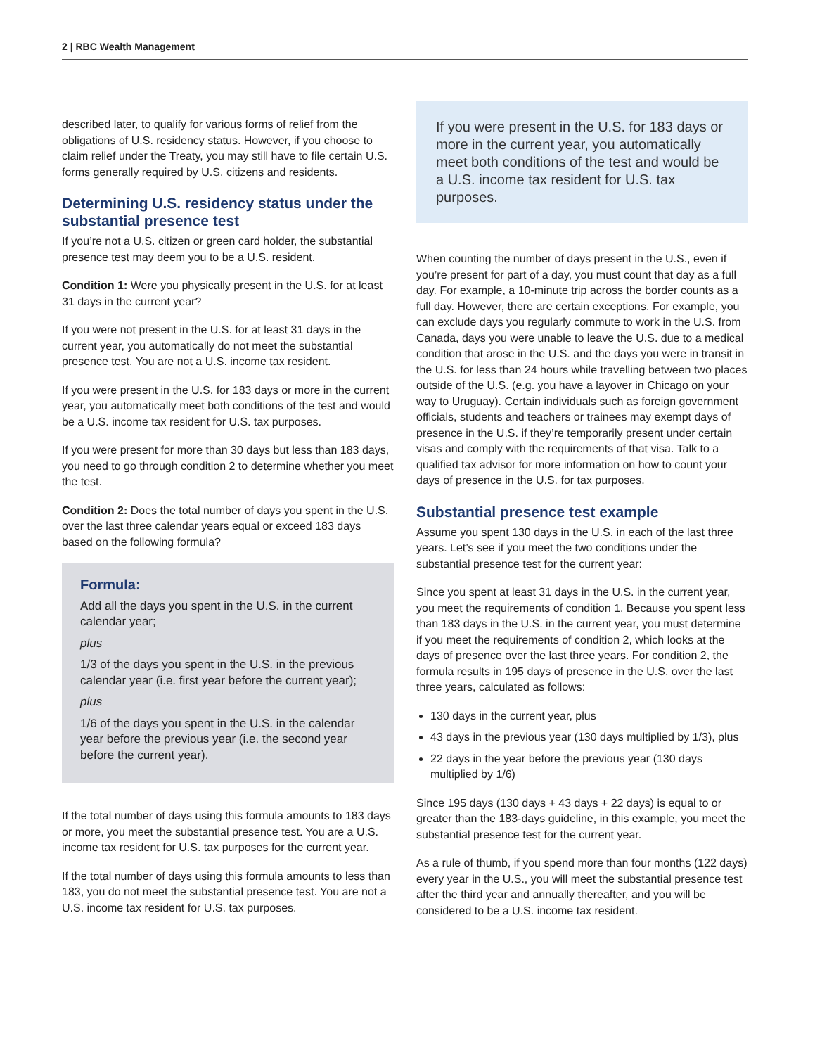2 | RBC Wealth Management
described later, to qualify for various forms of relief from the obligations of U.S. residency status. However, if you choose to claim relief under the Treaty, you may still have to file certain U.S. forms generally required by U.S. citizens and residents.
Determining U.S. residency status under the substantial presence test
If you’re not a U.S. citizen or green card holder, the substantial presence test may deem you to be a U.S. resident.
Condition 1: Were you physically present in the U.S. for at least 31 days in the current year?
If you were not present in the U.S. for at least 31 days in the current year, you automatically do not meet the substantial presence test. You are not a U.S. income tax resident.
If you were present in the U.S. for 183 days or more in the current year, you automatically meet both conditions of the test and would be a U.S. income tax resident for U.S. tax purposes.
If you were present for more than 30 days but less than 183 days, you need to go through condition 2 to determine whether you meet the test.
Condition 2: Does the total number of days you spent in the U.S. over the last three calendar years equal or exceed 183 days based on the following formula?
Formula:
Add all the days you spent in the U.S. in the current calendar year;
plus
1/3 of the days you spent in the U.S. in the previous calendar year (i.e. first year before the current year);
plus
1/6 of the days you spent in the U.S. in the calendar year before the previous year (i.e. the second year before the current year).
If the total number of days using this formula amounts to 183 days or more, you meet the substantial presence test. You are a U.S. income tax resident for U.S. tax purposes for the current year.
If the total number of days using this formula amounts to less than 183, you do not meet the substantial presence test. You are not a U.S. income tax resident for U.S. tax purposes.
If you were present in the U.S. for 183 days or more in the current year, you automatically meet both conditions of the test and would be a U.S. income tax resident for U.S. tax purposes.
When counting the number of days present in the U.S., even if you’re present for part of a day, you must count that day as a full day. For example, a 10-minute trip across the border counts as a full day. However, there are certain exceptions. For example, you can exclude days you regularly commute to work in the U.S. from Canada, days you were unable to leave the U.S. due to a medical condition that arose in the U.S. and the days you were in transit in the U.S. for less than 24 hours while travelling between two places outside of the U.S. (e.g. you have a layover in Chicago on your way to Uruguay). Certain individuals such as foreign government officials, students and teachers or trainees may exempt days of presence in the U.S. if they’re temporarily present under certain visas and comply with the requirements of that visa. Talk to a qualified tax advisor for more information on how to count your days of presence in the U.S. for tax purposes.
Substantial presence test example
Assume you spent 130 days in the U.S. in each of the last three years. Let’s see if you meet the two conditions under the substantial presence test for the current year:
Since you spent at least 31 days in the U.S. in the current year, you meet the requirements of condition 1. Because you spent less than 183 days in the U.S. in the current year, you must determine if you meet the requirements of condition 2, which looks at the days of presence over the last three years. For condition 2, the formula results in 195 days of presence in the U.S. over the last three years, calculated as follows:
130 days in the current year, plus
43 days in the previous year (130 days multiplied by 1/3), plus
22 days in the year before the previous year (130 days multiplied by 1/6)
Since 195 days (130 days + 43 days + 22 days) is equal to or greater than the 183-days guideline, in this example, you meet the substantial presence test for the current year.
As a rule of thumb, if you spend more than four months (122 days) every year in the U.S., you will meet the substantial presence test after the third year and annually thereafter, and you will be considered to be a U.S. income tax resident.